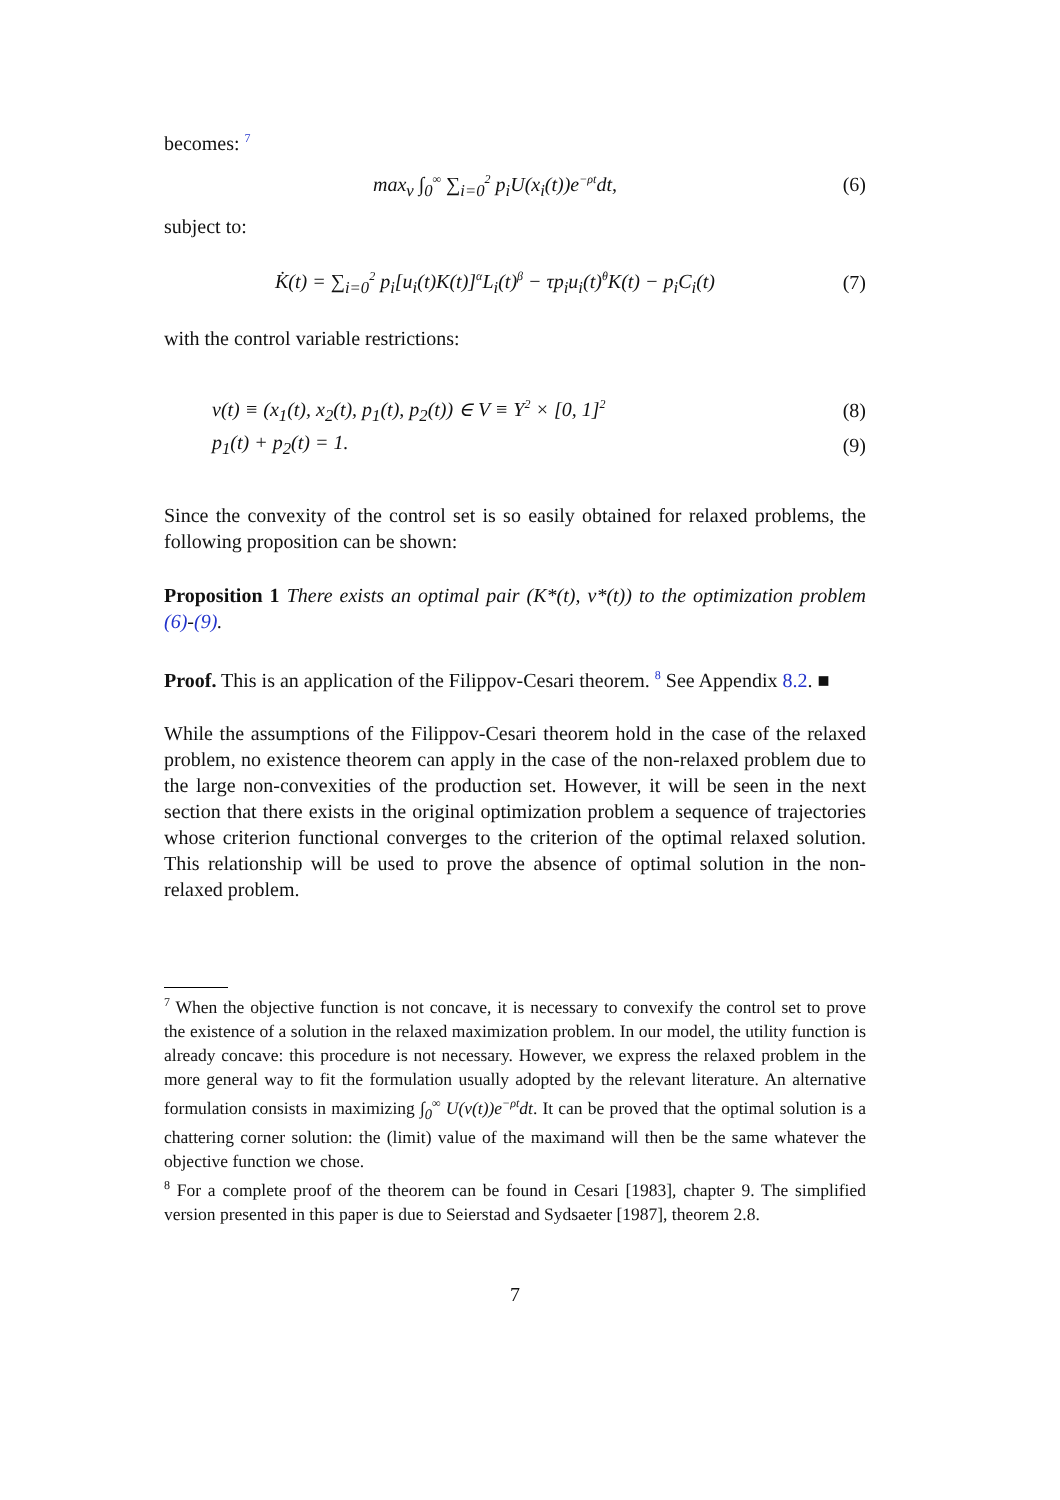becomes: <sup>7</sup>
max<sub>v</sub> ∫<sub>0</sub><sup>∞</sup> ∑<sub>i=0</sub><sup>2</sup> p<sub>i</sub>U(x<sub>i</sub>(t))e<sup>−ρt</sup>dt, (6)
subject to:
K̇(t) = ∑<sub>i=0</sub><sup>2</sup> p<sub>i</sub>[u<sub>i</sub>(t)K(t)]<sup>α</sup>L<sub>i</sub>(t)<sup>β</sup> − τp<sub>i</sub>u<sub>i</sub>(t)<sup>θ</sup>K(t) − p<sub>i</sub>C<sub>i</sub>(t) (7)
with the control variable restrictions:
v(t) ≡ (x<sub>1</sub>(t), x<sub>2</sub>(t), p<sub>1</sub>(t), p<sub>2</sub>(t)) ∈ V ≡ Υ<sup>2</sup> × [0, 1]<sup>2</sup> (8)
p<sub>1</sub>(t) + p<sub>2</sub>(t) = 1. (9)
Since the convexity of the control set is so easily obtained for relaxed problems, the following proposition can be shown:
Proposition 1 There exists an optimal pair (K*(t), v*(t)) to the optimization problem (6)-(9).
Proof. This is an application of the Filippov-Cesari theorem. <sup>8</sup> See Appendix 8.2. ■
While the assumptions of the Filippov-Cesari theorem hold in the case of the relaxed problem, no existence theorem can apply in the case of the non-relaxed problem due to the large non-convexities of the production set. However, it will be seen in the next section that there exists in the original optimization problem a sequence of trajectories whose criterion functional converges to the criterion of the optimal relaxed solution. This relationship will be used to prove the absence of optimal solution in the non-relaxed problem.
<sup>7</sup> When the objective function is not concave, it is necessary to convexify the control set to prove the existence of a solution in the relaxed maximization problem. In our model, the utility function is already concave: this procedure is not necessary. However, we express the relaxed problem in the more general way to fit the formulation usually adopted by the relevant literature. An alternative formulation consists in maximizing ∫<sub>0</sub><sup>∞</sup> U(v(t))e<sup>−ρt</sup>dt. It can be proved that the optimal solution is a chattering corner solution: the (limit) value of the maximand will then be the same whatever the objective function we chose.
<sup>8</sup> For a complete proof of the theorem can be found in Cesari [1983], chapter 9. The simplified version presented in this paper is due to Seierstad and Sydsaeter [1987], theorem 2.8.
7